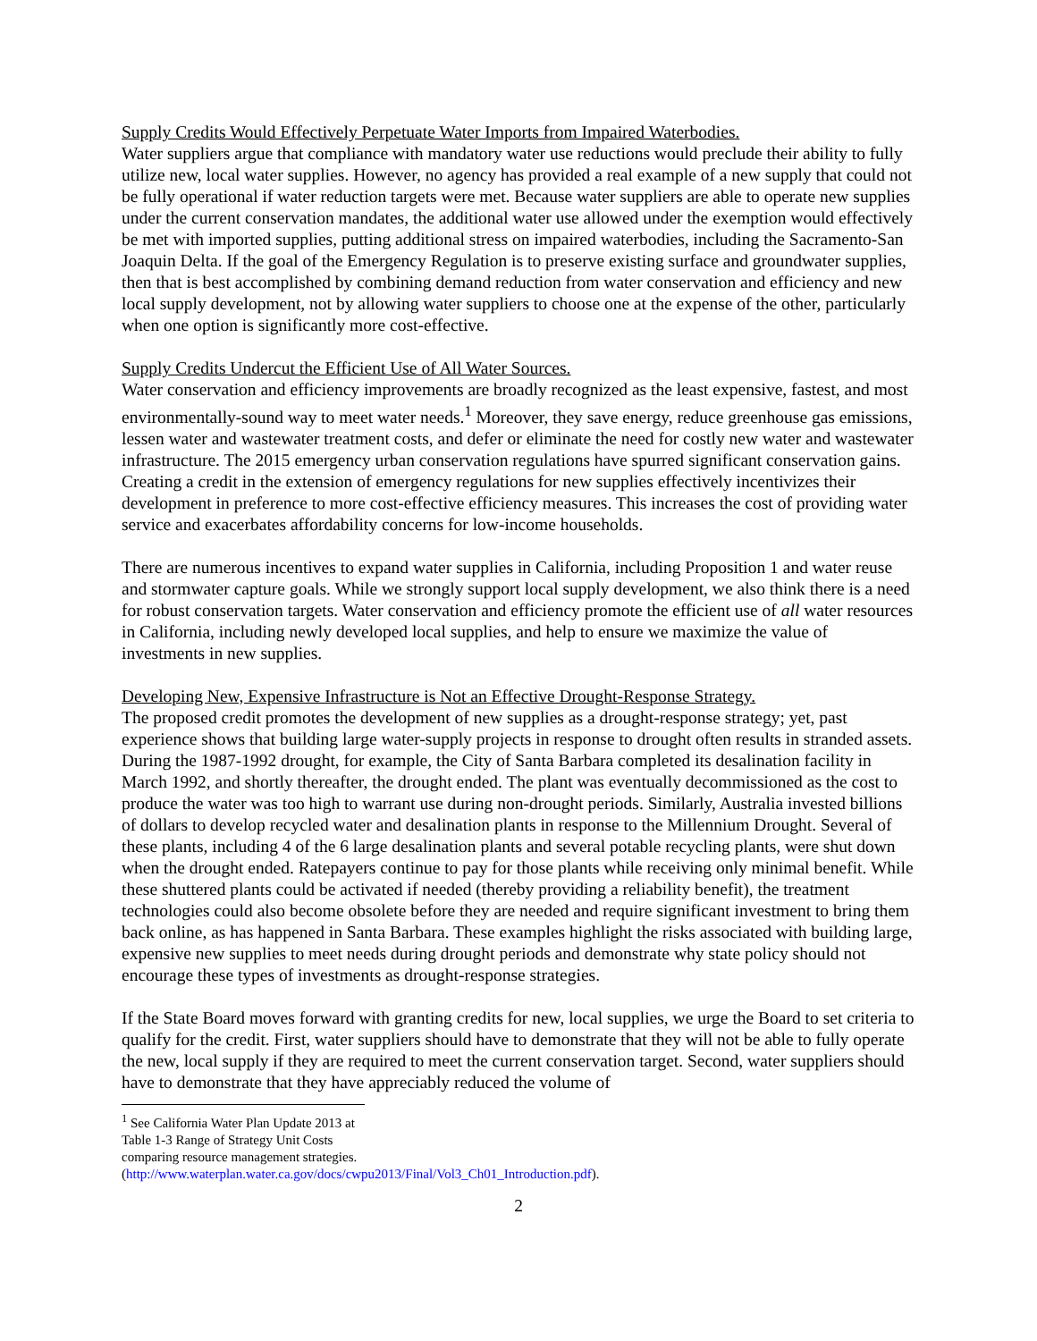Supply Credits Would Effectively Perpetuate Water Imports from Impaired Waterbodies.
Water suppliers argue that compliance with mandatory water use reductions would preclude their ability to fully utilize new, local water supplies. However, no agency has provided a real example of a new supply that could not be fully operational if water reduction targets were met. Because water suppliers are able to operate new supplies under the current conservation mandates, the additional water use allowed under the exemption would effectively be met with imported supplies, putting additional stress on impaired waterbodies, including the Sacramento-San Joaquin Delta. If the goal of the Emergency Regulation is to preserve existing surface and groundwater supplies, then that is best accomplished by combining demand reduction from water conservation and efficiency and new local supply development, not by allowing water suppliers to choose one at the expense of the other, particularly when one option is significantly more cost-effective.
Supply Credits Undercut the Efficient Use of All Water Sources.
Water conservation and efficiency improvements are broadly recognized as the least expensive, fastest, and most environmentally-sound way to meet water needs.<sup>1</sup> Moreover, they save energy, reduce greenhouse gas emissions, lessen water and wastewater treatment costs, and defer or eliminate the need for costly new water and wastewater infrastructure. The 2015 emergency urban conservation regulations have spurred significant conservation gains. Creating a credit in the extension of emergency regulations for new supplies effectively incentivizes their development in preference to more cost-effective efficiency measures. This increases the cost of providing water service and exacerbates affordability concerns for low-income households.
There are numerous incentives to expand water supplies in California, including Proposition 1 and water reuse and stormwater capture goals. While we strongly support local supply development, we also think there is a need for robust conservation targets. Water conservation and efficiency promote the efficient use of all water resources in California, including newly developed local supplies, and help to ensure we maximize the value of investments in new supplies.
Developing New, Expensive Infrastructure is Not an Effective Drought-Response Strategy.
The proposed credit promotes the development of new supplies as a drought-response strategy; yet, past experience shows that building large water-supply projects in response to drought often results in stranded assets. During the 1987-1992 drought, for example, the City of Santa Barbara completed its desalination facility in March 1992, and shortly thereafter, the drought ended. The plant was eventually decommissioned as the cost to produce the water was too high to warrant use during non-drought periods. Similarly, Australia invested billions of dollars to develop recycled water and desalination plants in response to the Millennium Drought. Several of these plants, including 4 of the 6 large desalination plants and several potable recycling plants, were shut down when the drought ended. Ratepayers continue to pay for those plants while receiving only minimal benefit. While these shuttered plants could be activated if needed (thereby providing a reliability benefit), the treatment technologies could also become obsolete before they are needed and require significant investment to bring them back online, as has happened in Santa Barbara. These examples highlight the risks associated with building large, expensive new supplies to meet needs during drought periods and demonstrate why state policy should not encourage these types of investments as drought-response strategies.
If the State Board moves forward with granting credits for new, local supplies, we urge the Board to set criteria to qualify for the credit. First, water suppliers should have to demonstrate that they will not be able to fully operate the new, local supply if they are required to meet the current conservation target. Second, water suppliers should have to demonstrate that they have appreciably reduced the volume of
<sup>1</sup> See California Water Plan Update 2013 at Table 1-3 Range of Strategy Unit Costs comparing resource management strategies. (http://www.waterplan.water.ca.gov/docs/cwpu2013/Final/Vol3_Ch01_Introduction.pdf).
2